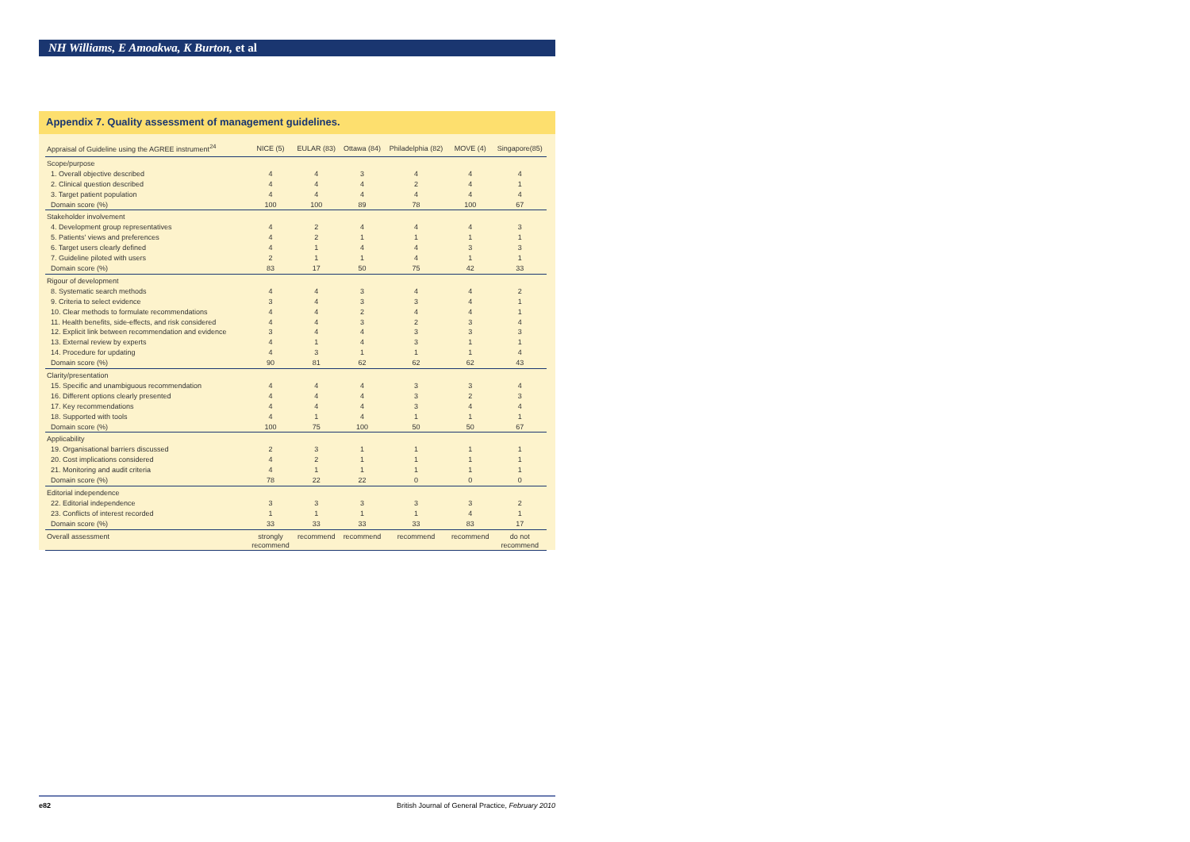NH Williams, E Amoakwa, K Burton, et al
Appendix 7. Quality assessment of management guidelines.
| Appraisal of Guideline using the AGREE instrument<sup>24</sup> | NICE (5) | EULAR (83) | Ottawa (84) | Philadelphia (82) | MOVE (4) | Singapore(85) |
| --- | --- | --- | --- | --- | --- | --- |
| Scope/purpose | | | | | | |
| 1. Overall objective described | 4 | 4 | 3 | 4 | 4 | 4 |
| 2. Clinical question described | 4 | 4 | 4 | 2 | 4 | 1 |
| 3. Target patient population | 4 | 4 | 4 | 4 | 4 | 4 |
| Domain score (%) | 100 | 100 | 89 | 78 | 100 | 67 |
| Stakeholder involvement | | | | | | |
| 4. Development group representatives | 4 | 2 | 4 | 4 | 4 | 3 |
| 5. Patients' views and preferences | 4 | 2 | 1 | 1 | 1 | 1 |
| 6. Target users clearly defined | 4 | 1 | 4 | 4 | 3 | 3 |
| 7. Guideline piloted with users | 2 | 1 | 1 | 4 | 1 | 1 |
| Domain score (%) | 83 | 17 | 50 | 75 | 42 | 33 |
| Rigour of development | | | | | | |
| 8. Systematic search methods | 4 | 4 | 3 | 4 | 4 | 2 |
| 9. Criteria to select evidence | 3 | 4 | 3 | 3 | 4 | 1 |
| 10. Clear methods to formulate recommendations | 4 | 4 | 2 | 4 | 4 | 1 |
| 11. Health benefits, side-effects, and risk considered | 4 | 4 | 3 | 2 | 3 | 4 |
| 12. Explicit link between recommendation and evidence | 3 | 4 | 4 | 3 | 3 | 3 |
| 13. External review by experts | 4 | 1 | 4 | 3 | 1 | 1 |
| 14. Procedure for updating | 4 | 3 | 1 | 1 | 1 | 4 |
| Domain score (%) | 90 | 81 | 62 | 62 | 62 | 43 |
| Clarity/presentation | | | | | | |
| 15. Specific and unambiguous recommendation | 4 | 4 | 4 | 3 | 3 | 4 |
| 16. Different options clearly presented | 4 | 4 | 4 | 3 | 2 | 3 |
| 17. Key recommendations | 4 | 4 | 4 | 3 | 4 | 4 |
| 18. Supported with tools | 4 | 1 | 4 | 1 | 1 | 1 |
| Domain score (%) | 100 | 75 | 100 | 50 | 50 | 67 |
| Applicability | | | | | | |
| 19. Organisational barriers discussed | 2 | 3 | 1 | 1 | 1 | 1 |
| 20. Cost implications considered | 4 | 2 | 1 | 1 | 1 | 1 |
| 21. Monitoring and audit criteria | 4 | 1 | 1 | 1 | 1 | 1 |
| Domain score (%) | 78 | 22 | 22 | 0 | 0 | 0 |
| Editorial independence | | | | | | |
| 22. Editorial independence | 3 | 3 | 3 | 3 | 3 | 2 |
| 23. Conflicts of interest recorded | 1 | 1 | 1 | 1 | 4 | 1 |
| Domain score (%) | 33 | 33 | 33 | 33 | 83 | 17 |
| Overall assessment | strongly recommend | recommend | recommend | recommend | recommend | do not recommend |
e82 British Journal of General Practice, February 2010